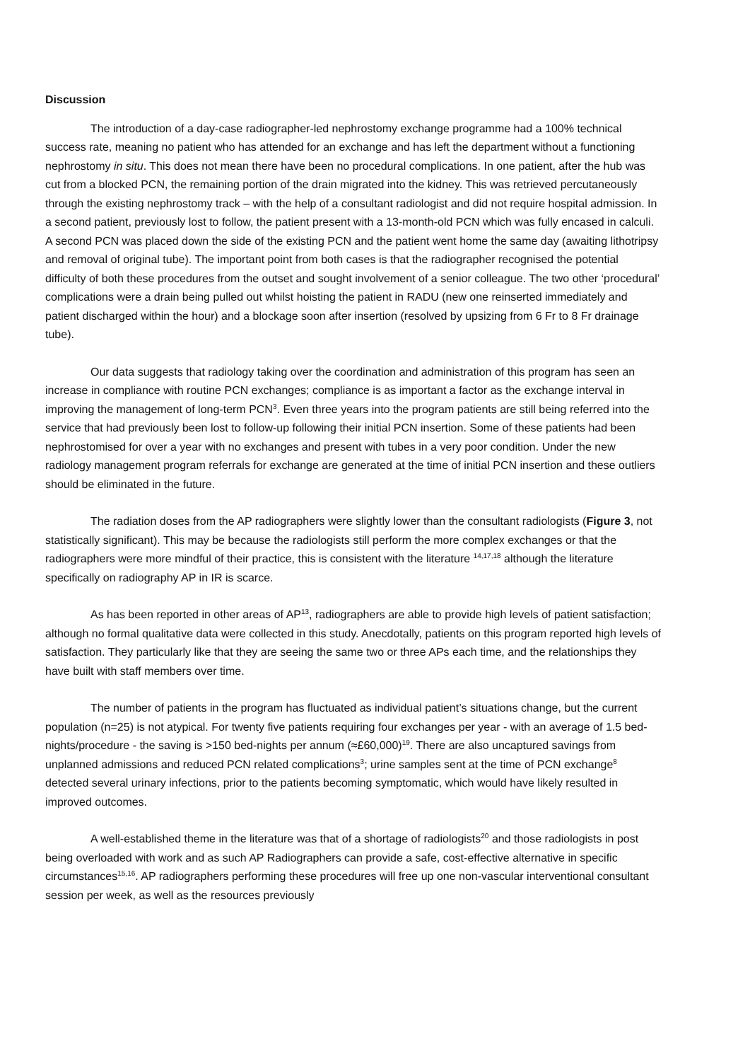Discussion
The introduction of a day-case radiographer-led nephrostomy exchange programme had a 100% technical success rate, meaning no patient who has attended for an exchange and has left the department without a functioning nephrostomy in situ. This does not mean there have been no procedural complications. In one patient, after the hub was cut from a blocked PCN, the remaining portion of the drain migrated into the kidney. This was retrieved percutaneously through the existing nephrostomy track – with the help of a consultant radiologist and did not require hospital admission. In a second patient, previously lost to follow, the patient present with a 13-month-old PCN which was fully encased in calculi. A second PCN was placed down the side of the existing PCN and the patient went home the same day (awaiting lithotripsy and removal of original tube). The important point from both cases is that the radiographer recognised the potential difficulty of both these procedures from the outset and sought involvement of a senior colleague. The two other ‘procedural’ complications were a drain being pulled out whilst hoisting the patient in RADU (new one reinserted immediately and patient discharged within the hour) and a blockage soon after insertion (resolved by upsizing from 6 Fr to 8 Fr drainage tube).
Our data suggests that radiology taking over the coordination and administration of this program has seen an increase in compliance with routine PCN exchanges; compliance is as important a factor as the exchange interval in improving the management of long-term PCN<sup>3</sup>. Even three years into the program patients are still being referred into the service that had previously been lost to follow-up following their initial PCN insertion. Some of these patients had been nephrostomised for over a year with no exchanges and present with tubes in a very poor condition. Under the new radiology management program referrals for exchange are generated at the time of initial PCN insertion and these outliers should be eliminated in the future.
The radiation doses from the AP radiographers were slightly lower than the consultant radiologists (Figure 3, not statistically significant). This may be because the radiologists still perform the more complex exchanges or that the radiographers were more mindful of their practice, this is consistent with the literature <sup>14,17,18</sup> although the literature specifically on radiography AP in IR is scarce.
As has been reported in other areas of AP<sup>13</sup>, radiographers are able to provide high levels of patient satisfaction; although no formal qualitative data were collected in this study. Anecdotally, patients on this program reported high levels of satisfaction. They particularly like that they are seeing the same two or three APs each time, and the relationships they have built with staff members over time.
The number of patients in the program has fluctuated as individual patient’s situations change, but the current population (n=25) is not atypical. For twenty five patients requiring four exchanges per year - with an average of 1.5 bed-nights/procedure - the saving is >150 bed-nights per annum (≈£60,000)<sup>19</sup>. There are also uncaptured savings from unplanned admissions and reduced PCN related complications<sup>3</sup>; urine samples sent at the time of PCN exchange<sup>8</sup> detected several urinary infections, prior to the patients becoming symptomatic, which would have likely resulted in improved outcomes.
A well-established theme in the literature was that of a shortage of radiologists<sup>20</sup> and those radiologists in post being overloaded with work and as such AP Radiographers can provide a safe, cost-effective alternative in specific circumstances<sup>15,16</sup>. AP radiographers performing these procedures will free up one non-vascular interventional consultant session per week, as well as the resources previously